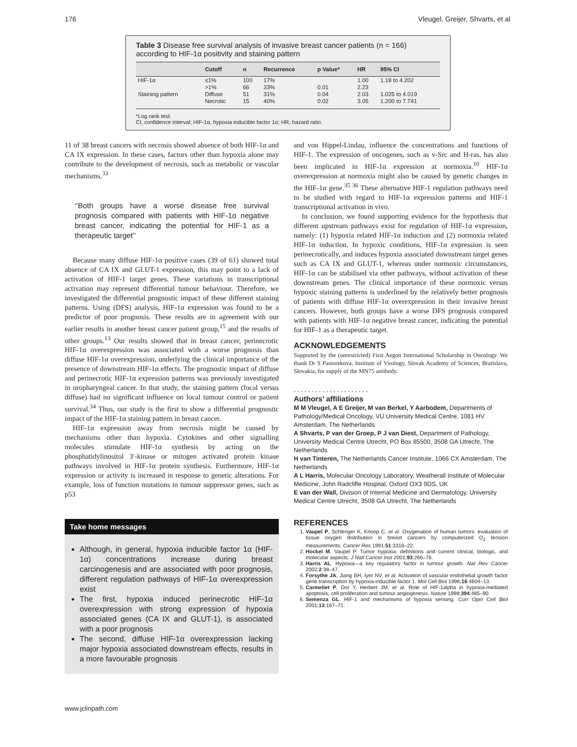176 Vleugel, Greijer, Shvarts, et al
Table 3 Disease free survival analysis of invasive breast cancer patients (n = 166) according to HIF-1α positivity and staining pattern
| | Cutoff | n | Recurrence | p Value* | HR | 95% CI |
| --- | --- | --- | --- | --- | --- | --- |
| HIF-1α | ≤1% | 100 | 17% | | 1.00 | 1.18 to 4.202 |
| | >1% | 66 | 33% | 0.01 | 2.23 | |
| Staining pattern | Diffuse | 51 | 31% | 0.04 | 2.03 | 1.025 to 4.019 |
| | Necrotic | 15 | 40% | 0.02 | 3.05 | 1.200 to 7.741 |
*Log rank test.
CI, confidence interval; HIF-1α, hypoxia inducible factor 1α; HR, hazard ratio.
11 of 38 breast cancers with necrosis showed absence of both HIF-1α and CA IX expression. In these cases, factors other than hypoxia alone may contribute to the development of necrosis, such as metabolic or vascular mechanisms.<sup>33</sup>
‘‘Both groups have a worse disease free survival prognosis compared with patients with HIF-1α negative breast cancer, indicating the potential for HIF-1 as a therapeutic target’’
Because many diffuse HIF-1α positive cases (39 of 61) showed total absence of CA IX and GLUT-1 expression, this may point to a lack of activation of HIF-1 target genes. These variations in transcriptional activation may represent differential tumour behaviour. Therefore, we investigated the differential prognostic impact of these different staining patterns. Using (DFS) analysis, HIF-1α expression was found to be a predictor of poor prognosis. These results are in agreement with our earlier results in another breast cancer patient group,<sup>15</sup> and the results of other groups.<sup>13</sup> Our results showed that in breast cancer, perinecrotic HIF-1α overexpression was associated with a worse prognosis than diffuse HIF-1α overexpression, underlying the clinical importance of the presence of downstream HIF-1α effects. The prognostic impact of diffuse and perinecrotic HIF-1α expression patterns was previously investigated in oropharyngeal cancer. In that study, the staining pattern (focal versus diffuse) had no significant influence on local tumour control or patient survival.<sup>34</sup> Thus, our study is the first to show a differential prognostic impact of the HIF-1α staining pattern in breast cancer.
HIF-1α expression away from necrosis might be caused by mechanisms other than hypoxia. Cytokines and other signalling molecules stimulate HIF-1α synthesis by acting on the phosphatidylinositol 3′-kinase or mitogen activated protein kinase pathways involved in HIF-1α protein synthesis. Furthermore, HIF-1α expression or activity is increased in response to genetic alterations. For example, loss of function mutations in tumour suppressor genes, such as p53
Take home messages
Although, in general, hypoxia inducible factor 1α (HIF-1α) concentrations increase during breast carcinogenesis and are associated with poor prognosis, different regulation pathways of HIF-1α overexpression exist
The first, hypoxia induced perinecrotic HIF-1α overexpression with strong expression of hypoxia associated genes (CA IX and GLUT-1), is associated with a poor prognosis
The second, diffuse HIF-1α overexpression lacking major hypoxia associated downstream effects, results in a more favourable prognosis
www.jclinpath.com
and von Hippel-Lindau, influence the concentrations and functions of HIF-1. The expression of oncogenes, such as v-Src and H-ras, has also been implicated in HIF-1α expression at normoxia.<sup>10</sup> HIF-1α overexpression at normoxia might also be caused by genetic changes in the HIF-1α gene.<sup>35 36</sup> These alternative HIF-1 regulation pathways need to be studied with regard to HIF-1α expression patterns and HIF-1 transcriptional activation in vivo.
In conclusion, we found supporting evidence for the hypothesis that different upstream pathways exist for regulation of HIF-1α expression, namely: (1) hypoxia related HIF-1α induction and (2) normoxia related HIF-1α induction. In hypoxic conditions, HIF-1α expression is seen perinecrotically, and induces hypoxia associated downstream target genes such as CA IX and GLUT-1, whereas under normoxic circumstances, HIF-1α can be stabilised via other pathways, without activation of these downstream genes. The clinical importance of these normoxic versus hypoxic staining patterns is underlined by the relatively better prognosis of patients with diffuse HIF-1α overexpression in their invasive breast cancers. However, both groups have a worse DFS prognosis compared with patients with HIF-1α negative breast cancer, indicating the potential for HIF-1 as a therapeutic target.
ACKNOWLEDGEMENTS
Supported by the (unrestricted) First Aegon International Scholarship in Oncology. We thank Dr S Pastorekova, Institute of Virology, Slovak Academy of Sciences, Bratislava, Slovakia, for supply of the MN75 antibody.
. . . . . . . . . . . . . . . . . . . . .
Authors’ affiliations
M M Vleugel, A E Greijer, M van Berkel, Y Aarbodem, Departments of Pathology/Medical Oncology, VU University Medical Centre, 1081 HV Amsterdam, The Netherlands
A Shvarts, P van der Groep, P J van Diest, Department of Pathology, University Medical Centre Utrecht, PO Box 85500, 3508 GA Utrecht, The Netherlands
H van Tinteren, The Netherlands Cancer Institute, 1066 CX Amsterdam, The Netherlands
A L Harris, Molecular Oncology Laboratory, Weatherall Institute of Molecular Medicine, John Radcliffe Hospital, Oxford OX3 9DS, UK
E van der Wall, Division of Internal Medicine and Dermatology, University Medical Centre Utrecht, 3508 GA Utrecht, The Netherlands
REFERENCES
1. Vaupel P, Schlenger K, Knoop C, et al. Oxygenation of human tumors: evaluation of tissue oxygen distribution in breast cancers by computerized O<sub>2</sub> tension measurements. Cancer Res 1991;51:3316–22.
2. Hockel M, Vaupel P. Tumor hypoxia: definitions and current clinical, biologic, and molecular aspects. J Natl Cancer Inst 2001;93:266–76.
3. Harris AL. Hypoxia—a key regulatory factor in tumour growth. Nat Rev Cancer 2002;2:38–47.
4. Forsythe JA, Jiang BH, Iyer NV, et al. Activation of vascular endothelial growth factor gene transcription by hypoxia-inducible factor 1. Mol Cell Biol 1996;16:4604–13.
5. Carmeliet P, Dor Y, Herbert JM, et al. Role of HIF-1alpha in hypoxia-mediated apoptosis, cell proliferation and tumour angiogenesis. Nature 1998;394:485–90.
6. Semenza GL. HIF-1 and mechanisms of hypoxia sensing. Curr Opin Cell Biol 2001;13:167–71.